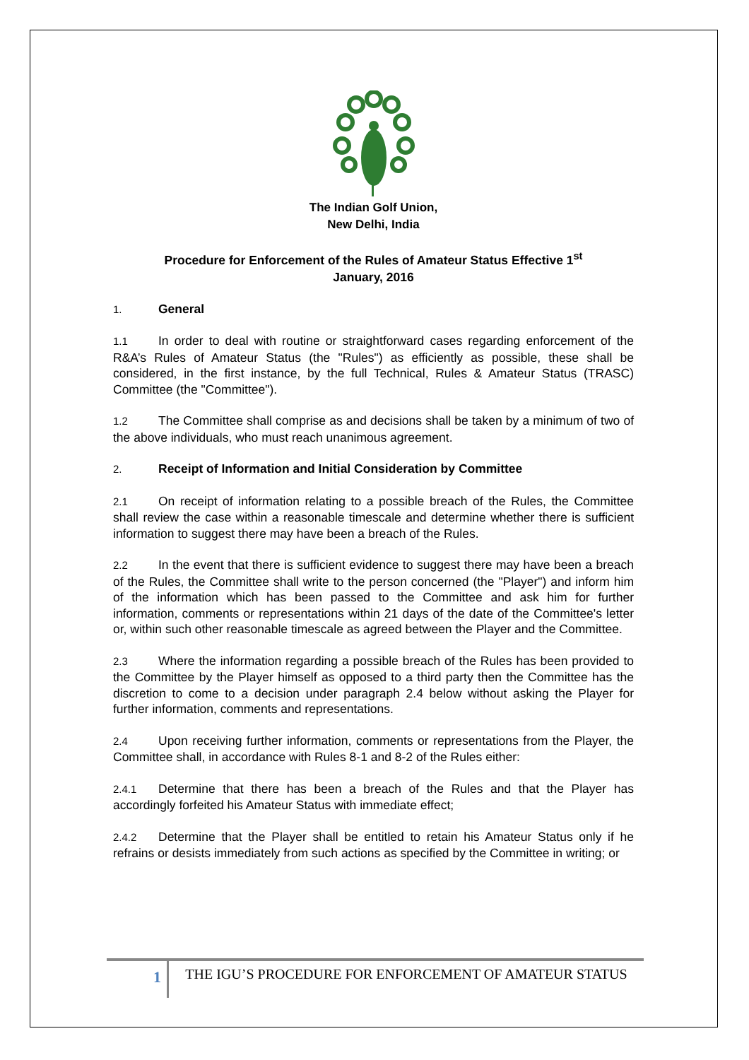The Indian Golf Union,
New Delhi, India
Procedure for Enforcement of the Rules of Amateur Status Effective 1<sup>st</sup>
January, 2016
1. General
1.1 In order to deal with routine or straightforward cases regarding enforcement of the R&A’s Rules of Amateur Status (the "Rules") as efficiently as possible, these shall be considered, in the first instance, by the full Technical, Rules & Amateur Status (TRASC) Committee (the "Committee").
1.2 The Committee shall comprise as and decisions shall be taken by a minimum of two of the above individuals, who must reach unanimous agreement.
2. Receipt of Information and Initial Consideration by Committee
2.1 On receipt of information relating to a possible breach of the Rules, the Committee shall review the case within a reasonable timescale and determine whether there is sufficient information to suggest there may have been a breach of the Rules.
2.2 In the event that there is sufficient evidence to suggest there may have been a breach of the Rules, the Committee shall write to the person concerned (the "Player") and inform him of the information which has been passed to the Committee and ask him for further information, comments or representations within 21 days of the date of the Committee's letter or, within such other reasonable timescale as agreed between the Player and the Committee.
2.3 Where the information regarding a possible breach of the Rules has been provided to the Committee by the Player himself as opposed to a third party then the Committee has the discretion to come to a decision under paragraph 2.4 below without asking the Player for further information, comments and representations.
2.4 Upon receiving further information, comments or representations from the Player, the Committee shall, in accordance with Rules 8-1 and 8-2 of the Rules either:
2.4.1 Determine that there has been a breach of the Rules and that the Player has accordingly forfeited his Amateur Status with immediate effect;
2.4.2 Determine that the Player shall be entitled to retain his Amateur Status only if he refrains or desists immediately from such actions as specified by the Committee in writing; or
1
THE IGU’S PROCEDURE FOR ENFORCEMENT OF AMATEUR STATUS